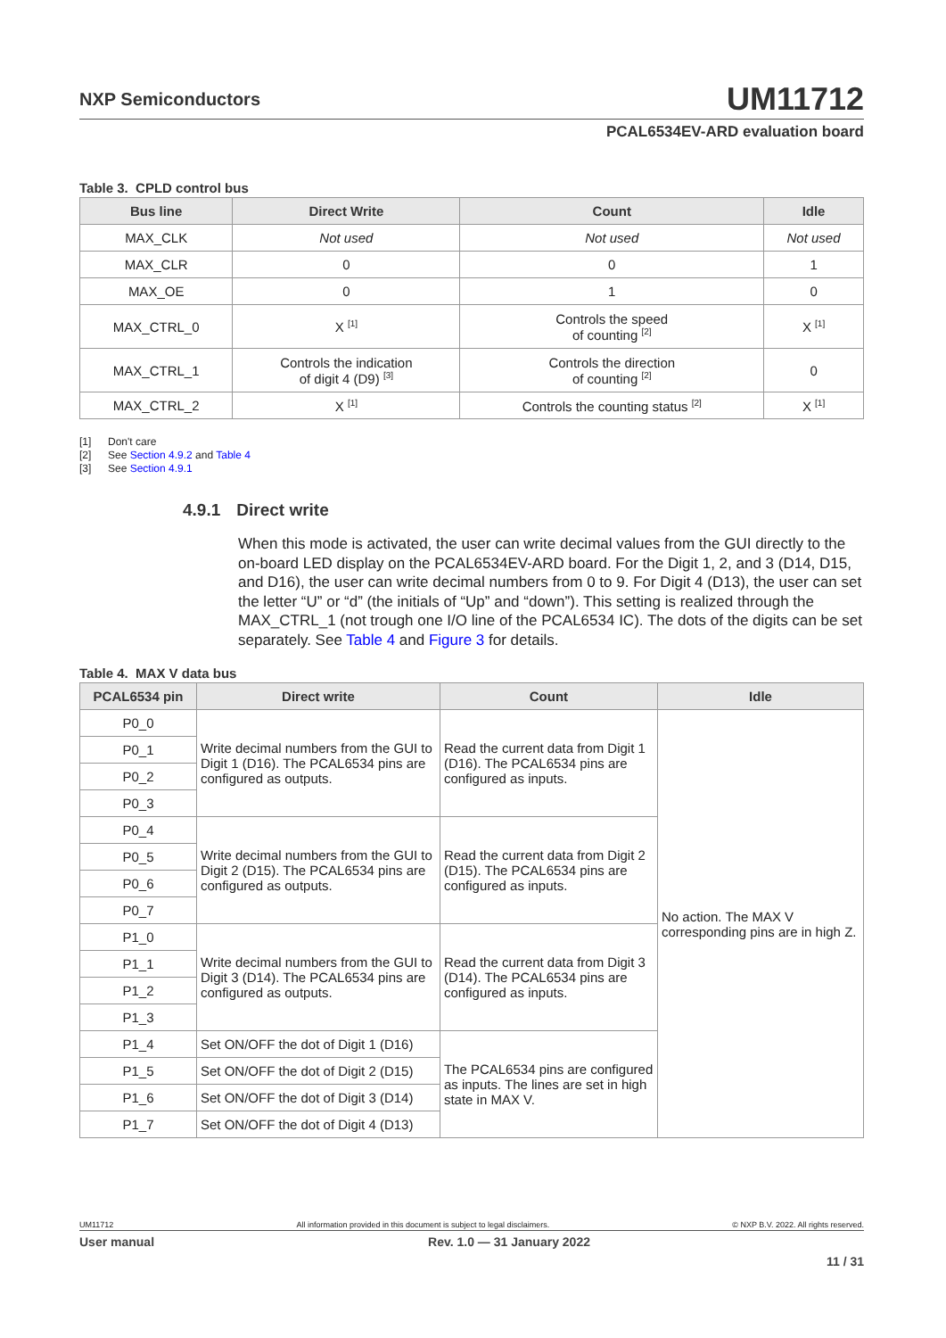UM11712
NXP Semiconductors
PCAL6534EV-ARD evaluation board
Table 3. CPLD control bus
| Bus line | Direct Write | Count | Idle |
| --- | --- | --- | --- |
| MAX_CLK | Not used | Not used | Not used |
| MAX_CLR | 0 | 0 | 1 |
| MAX_OE | 0 | 1 | 0 |
| MAX_CTRL_0 | X <sup>[1]</sup> | Controls the speed of counting <sup>[2]</sup> | X <sup>[1]</sup> |
| MAX_CTRL_1 | Controls the indication of digit 4 (D9) <sup>[3]</sup> | Controls the direction of counting <sup>[2]</sup> | 0 |
| MAX_CTRL_2 | X <sup>[1]</sup> | Controls the counting status <sup>[2]</sup> | X <sup>[1]</sup> |
[1] Don't care
[2] See Section 4.9.2 and Table 4
[3] See Section 4.9.1
4.9.1 Direct write
When this mode is activated, the user can write decimal values from the GUI directly to the on-board LED display on the PCAL6534EV-ARD board. For the Digit 1, 2, and 3 (D14, D15, and D16), the user can write decimal numbers from 0 to 9. For Digit 4 (D13), the user can set the letter “U” or “d” (the initials of “Up” and “down”). This setting is realized through the MAX_CTRL_1 (not trough one I/O line of the PCAL6534 IC). The dots of the digits can be set separately. See Table 4 and Figure 3 for details.
Table 4. MAX V data bus
| PCAL6534 pin | Direct write | Count | Idle |
| --- | --- | --- | --- |
| P0_0 | Write decimal numbers from the GUI to Digit 1 (D16). The PCAL6534 pins are configured as outputs. | Read the current data from Digit 1 (D16). The PCAL6534 pins are configured as inputs. | No action. The MAX V corresponding pins are in high Z. |
| P0_1 | | | |
| P0_2 | | | |
| P0_3 | | | |
| P0_4 | Write decimal numbers from the GUI to Digit 2 (D15). The PCAL6534 pins are configured as outputs. | Read the current data from Digit 2 (D15). The PCAL6534 pins are configured as inputs. | |
| P0_5 | | | |
| P0_6 | | | |
| P0_7 | | | |
| P1_0 | Write decimal numbers from the GUI to Digit 3 (D14). The PCAL6534 pins are configured as outputs. | Read the current data from Digit 3 (D14). The PCAL6534 pins are configured as inputs. | |
| P1_1 | | | |
| P1_2 | | | |
| P1_3 | | | |
| P1_4 | Set ON/OFF the dot of Digit 1 (D16) | The PCAL6534 pins are configured as inputs. The lines are set in high state in MAX V. | |
| P1_5 | Set ON/OFF the dot of Digit 2 (D15) | | |
| P1_6 | Set ON/OFF the dot of Digit 3 (D14) | | |
| P1_7 | Set ON/OFF the dot of Digit 4 (D13) | | |
UM11712 All information provided in this document is subject to legal disclaimers. © NXP B.V. 2022. All rights reserved.
User manual Rev. 1.0 — 31 January 2022
11 / 31